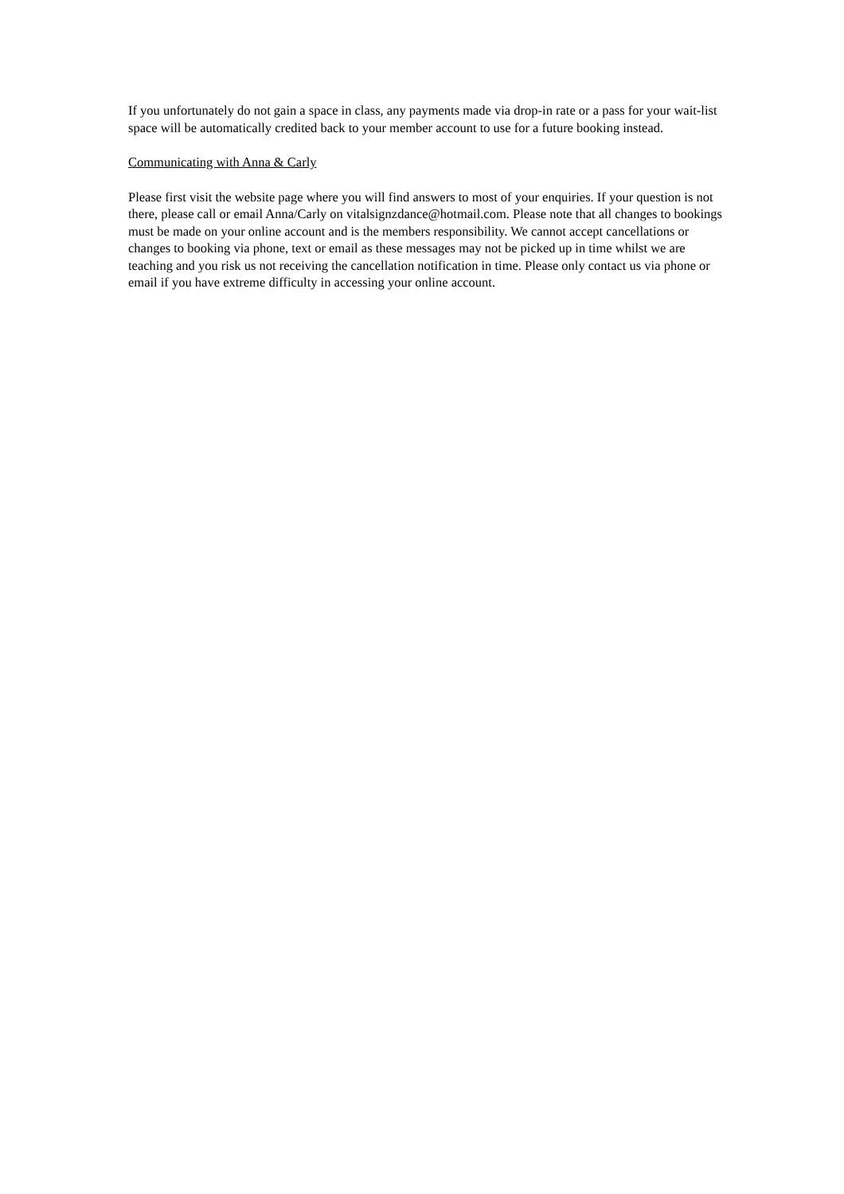If you unfortunately do not gain a space in class, any payments made via drop-in rate or a pass for your wait-list space will be automatically credited back to your member account to use for a future booking instead.
Communicating with Anna & Carly
Please first visit the website page where you will find answers to most of your enquiries. If your question is not there, please call or email Anna/Carly on vitalsignzdance@hotmail.com. Please note that all changes to bookings must be made on your online account and is the members responsibility. We cannot accept cancellations or changes to booking via phone, text or email as these messages may not be picked up in time whilst we are teaching and you risk us not receiving the cancellation notification in time. Please only contact us via phone or email if you have extreme difficulty in accessing your online account.